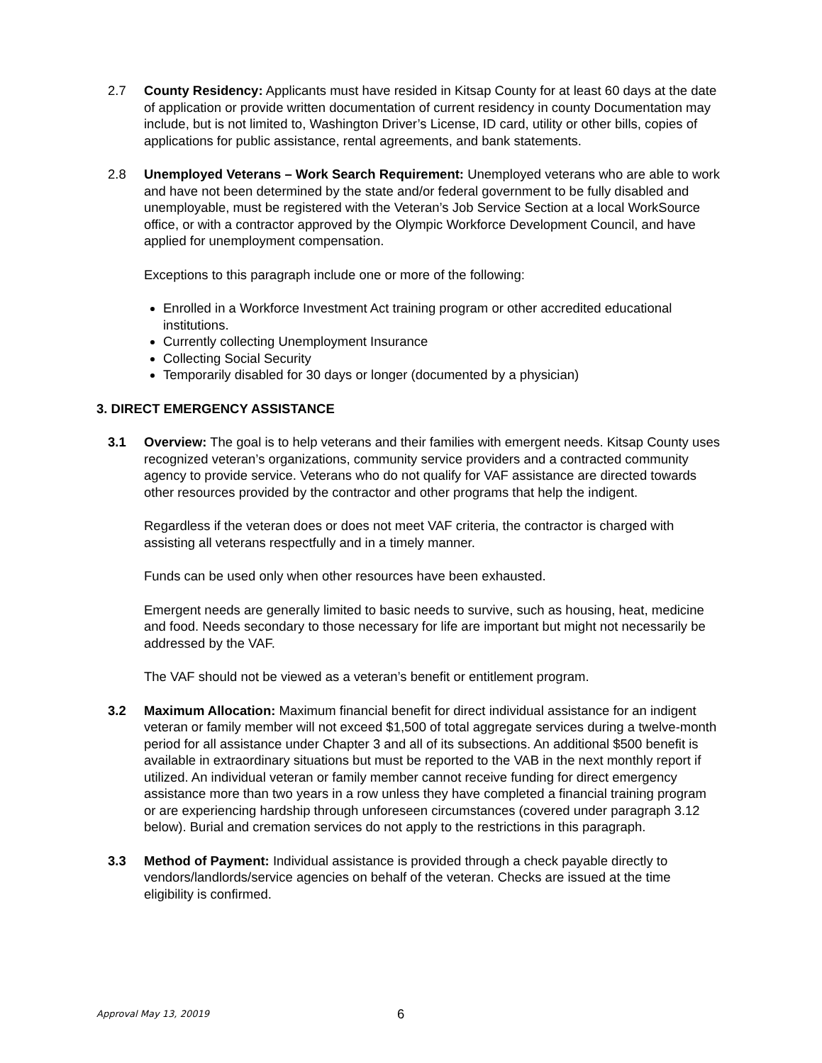2.7 County Residency: Applicants must have resided in Kitsap County for at least 60 days at the date of application or provide written documentation of current residency in county Documentation may include, but is not limited to, Washington Driver’s License, ID card, utility or other bills, copies of applications for public assistance, rental agreements, and bank statements.
2.8 Unemployed Veterans – Work Search Requirement: Unemployed veterans who are able to work and have not been determined by the state and/or federal government to be fully disabled and unemployable, must be registered with the Veteran’s Job Service Section at a local WorkSource office, or with a contractor approved by the Olympic Workforce Development Council, and have applied for unemployment compensation.
Exceptions to this paragraph include one or more of the following:
Enrolled in a Workforce Investment Act training program or other accredited educational institutions.
Currently collecting Unemployment Insurance
Collecting Social Security
Temporarily disabled for 30 days or longer (documented by a physician)
3. DIRECT EMERGENCY ASSISTANCE
3.1 Overview: The goal is to help veterans and their families with emergent needs. Kitsap County uses recognized veteran’s organizations, community service providers and a contracted community agency to provide service. Veterans who do not qualify for VAF assistance are directed towards other resources provided by the contractor and other programs that help the indigent.
Regardless if the veteran does or does not meet VAF criteria, the contractor is charged with assisting all veterans respectfully and in a timely manner.
Funds can be used only when other resources have been exhausted.
Emergent needs are generally limited to basic needs to survive, such as housing, heat, medicine and food. Needs secondary to those necessary for life are important but might not necessarily be addressed by the VAF.
The VAF should not be viewed as a veteran’s benefit or entitlement program.
3.2 Maximum Allocation: Maximum financial benefit for direct individual assistance for an indigent veteran or family member will not exceed $1,500 of total aggregate services during a twelve-month period for all assistance under Chapter 3 and all of its subsections. An additional $500 benefit is available in extraordinary situations but must be reported to the VAB in the next monthly report if utilized. An individual veteran or family member cannot receive funding for direct emergency assistance more than two years in a row unless they have completed a financial training program or are experiencing hardship through unforeseen circumstances (covered under paragraph 3.12 below). Burial and cremation services do not apply to the restrictions in this paragraph.
3.3 Method of Payment: Individual assistance is provided through a check payable directly to vendors/landlords/service agencies on behalf of the veteran. Checks are issued at the time eligibility is confirmed.
Approval May 13, 20019 6